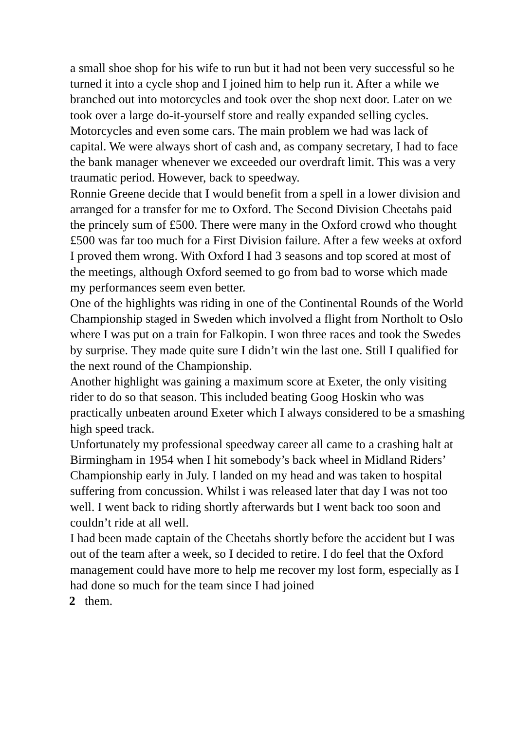a small shoe shop for his wife to run but it had not been very successful so he turned it into a cycle shop and I joined him to help run it. After a while we branched out into motorcycles and took over the shop next door. Later on we took over a large do-it-yourself store and really expanded selling cycles. Motorcycles and even some cars. The main problem we had was lack of capital. We were always short of cash and, as company secretary, I had to face the bank manager whenever we exceeded our overdraft limit. This was a very traumatic period. However, back to speedway.
Ronnie Greene decide that I would benefit from a spell in a lower division and arranged for a transfer for me to Oxford. The Second Division Cheetahs paid the princely sum of £500. There were many in the Oxford crowd who thought £500 was far too much for a First Division failure. After a few weeks at oxford I proved them wrong. With Oxford I had 3 seasons and top scored at most of the meetings, although Oxford seemed to go from bad to worse which made my performances seem even better.
One of the highlights was riding in one of the Continental Rounds of the World Championship staged in Sweden which involved a flight from Northolt to Oslo where I was put on a train for Falkopin. I won three races and took the Swedes by surprise. They made quite sure I didn’t win the last one. Still I qualified for the next round of the Championship.
Another highlight was gaining a maximum score at Exeter, the only visiting rider to do so that season. This included beating Goog Hoskin who was practically unbeaten around Exeter which I always considered to be a smashing high speed track.
Unfortunately my professional speedway career all came to a crashing halt at Birmingham in 1954 when I hit somebody’s back wheel in Midland Riders’ Championship early in July. I landed on my head and was taken to hospital suffering from concussion. Whilst i was released later that day I was not too well. I went back to riding shortly afterwards but I went back too soon and couldn’t ride at all well.
I had been made captain of the Cheetahs shortly before the accident but I was out of the team after a week, so I decided to retire. I do feel that the Oxford management could have more to help me recover my lost form, especially as I had done so much for the team since I had joined
2 them.